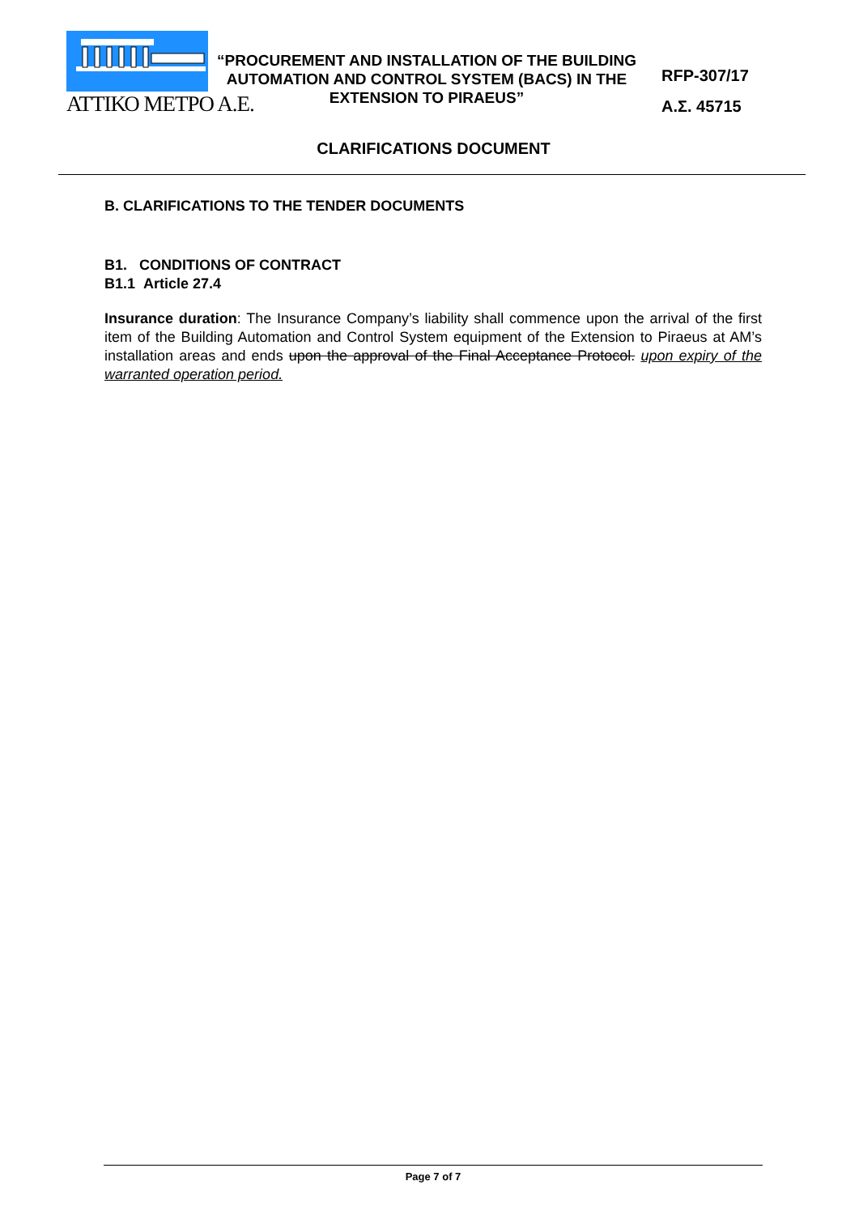ΑΤΤΙΚΟ ΜΕΤΡΟ Α.Ε.
“PROCUREMENT AND INSTALLATION OF THE BUILDING AUTOMATION AND CONTROL SYSTEM (BACS) IN THE EXTENSION TO PIRAEUS”
RFP-307/17
Α.Σ. 45715
CLARIFICATIONS DOCUMENT
B. CLARIFICATIONS TO THE TENDER DOCUMENTS
B1. CONDITIONS OF CONTRACT
B1.1 Article 27.4
Insurance duration: The Insurance Company’s liability shall commence upon the arrival of the first item of the Building Automation and Control System equipment of the Extension to Piraeus at AM’s installation areas and ends upon the approval of the Final Acceptance Protocol. upon expiry of the warranted operation period.
Page 7 of 7